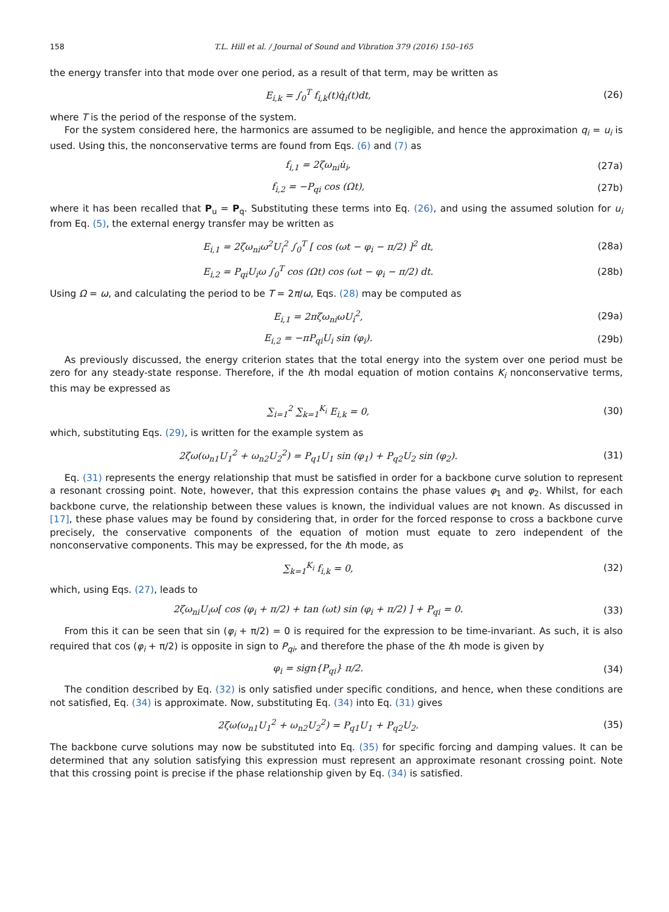158 T.L. Hill et al. / Journal of Sound and Vibration 379 (2016) 150–165
the energy transfer into that mode over one period, as a result of that term, may be written as
E<sub>i,k</sub> = ∫<sub>0</sub><sup>T</sup> f<sub>i,k</sub>(t)q̇<sub>i</sub>(t)dt, (26)
where T is the period of the response of the system.
For the system considered here, the harmonics are assumed to be negligible, and hence the approximation q<sub>i</sub> = u<sub>i</sub> is used. Using this, the nonconservative terms are found from Eqs. (6) and (7) as
f<sub>i,1</sub> = 2ζω<sub>ni</sub>u̇<sub>i</sub>, (27a)
f<sub>i,2</sub> = −P<sub>qi</sub> cos (Ωt), (27b)
where it has been recalled that P<sub>u</sub> = P<sub>q</sub>. Substituting these terms into Eq. (26), and using the assumed solution for u<sub>i</sub> from Eq. (5), the external energy transfer may be written as
E<sub>i,1</sub> = 2ζω<sub>ni</sub>ω<sup>2</sup>U<sub>i</sub><sup>2</sup> ∫<sub>0</sub><sup>T</sup> [ cos (ωt − φ<sub>i</sub> − π/2) ]<sup>2</sup> dt, (28a)
E<sub>i,2</sub> = P<sub>qi</sub>U<sub>i</sub>ω ∫<sub>0</sub><sup>T</sup> cos (Ωt) cos (ωt − φ<sub>i</sub> − π/2) dt. (28b)
Using Ω = ω, and calculating the period to be T = 2π/ω, Eqs. (28) may be computed as
E<sub>i,1</sub> = 2πζω<sub>ni</sub>ωU<sub>i</sub><sup>2</sup>, (29a)
E<sub>i,2</sub> = −πP<sub>qi</sub>U<sub>i</sub> sin (φ<sub>i</sub>). (29b)
As previously discussed, the energy criterion states that the total energy into the system over one period must be zero for any steady-state response. Therefore, if the ith modal equation of motion contains K<sub>i</sub> nonconservative terms, this may be expressed as
∑<sub>i=1</sub><sup>2</sup> ∑<sub>k=1</sub><sup>K<sub>i</sub></sup> E<sub>i,k</sub> = 0, (30)
which, substituting Eqs. (29), is written for the example system as
2ζω(ω<sub>n1</sub>U<sub>1</sub><sup>2</sup> + ω<sub>n2</sub>U<sub>2</sub><sup>2</sup>) = P<sub>q1</sub>U<sub>1</sub> sin (φ<sub>1</sub>) + P<sub>q2</sub>U<sub>2</sub> sin (φ<sub>2</sub>). (31)
Eq. (31) represents the energy relationship that must be satisfied in order for a backbone curve solution to represent a resonant crossing point. Note, however, that this expression contains the phase values φ<sub>1</sub> and φ<sub>2</sub>. Whilst, for each backbone curve, the relationship between these values is known, the individual values are not known. As discussed in [17], these phase values may be found by considering that, in order for the forced response to cross a backbone curve precisely, the conservative components of the equation of motion must equate to zero independent of the nonconservative components. This may be expressed, for the ith mode, as
∑<sub>k=1</sub><sup>K<sub>i</sub></sup> f<sub>i,k</sub> = 0, (32)
which, using Eqs. (27), leads to
2ζω<sub>ni</sub>U<sub>i</sub>ω[ cos (φ<sub>i</sub> + π/2) + tan (ωt) sin (φ<sub>i</sub> + π/2) ] + P<sub>qi</sub> = 0. (33)
From this it can be seen that sin (φ<sub>i</sub> + π/2) = 0 is required for the expression to be time-invariant. As such, it is also required that cos (φ<sub>i</sub> + π/2) is opposite in sign to P<sub>qi</sub>, and therefore the phase of the ith mode is given by
φ<sub>i</sub> = sign{P<sub>qi</sub>} π/2. (34)
The condition described by Eq. (32) is only satisfied under specific conditions, and hence, when these conditions are not satisfied, Eq. (34) is approximate. Now, substituting Eq. (34) into Eq. (31) gives
2ζω(ω<sub>n1</sub>U<sub>1</sub><sup>2</sup> + ω<sub>n2</sub>U<sub>2</sub><sup>2</sup>) = P<sub>q1</sub>U<sub>1</sub> + P<sub>q2</sub>U<sub>2</sub>. (35)
The backbone curve solutions may now be substituted into Eq. (35) for specific forcing and damping values. It can be determined that any solution satisfying this expression must represent an approximate resonant crossing point. Note that this crossing point is precise if the phase relationship given by Eq. (34) is satisfied.